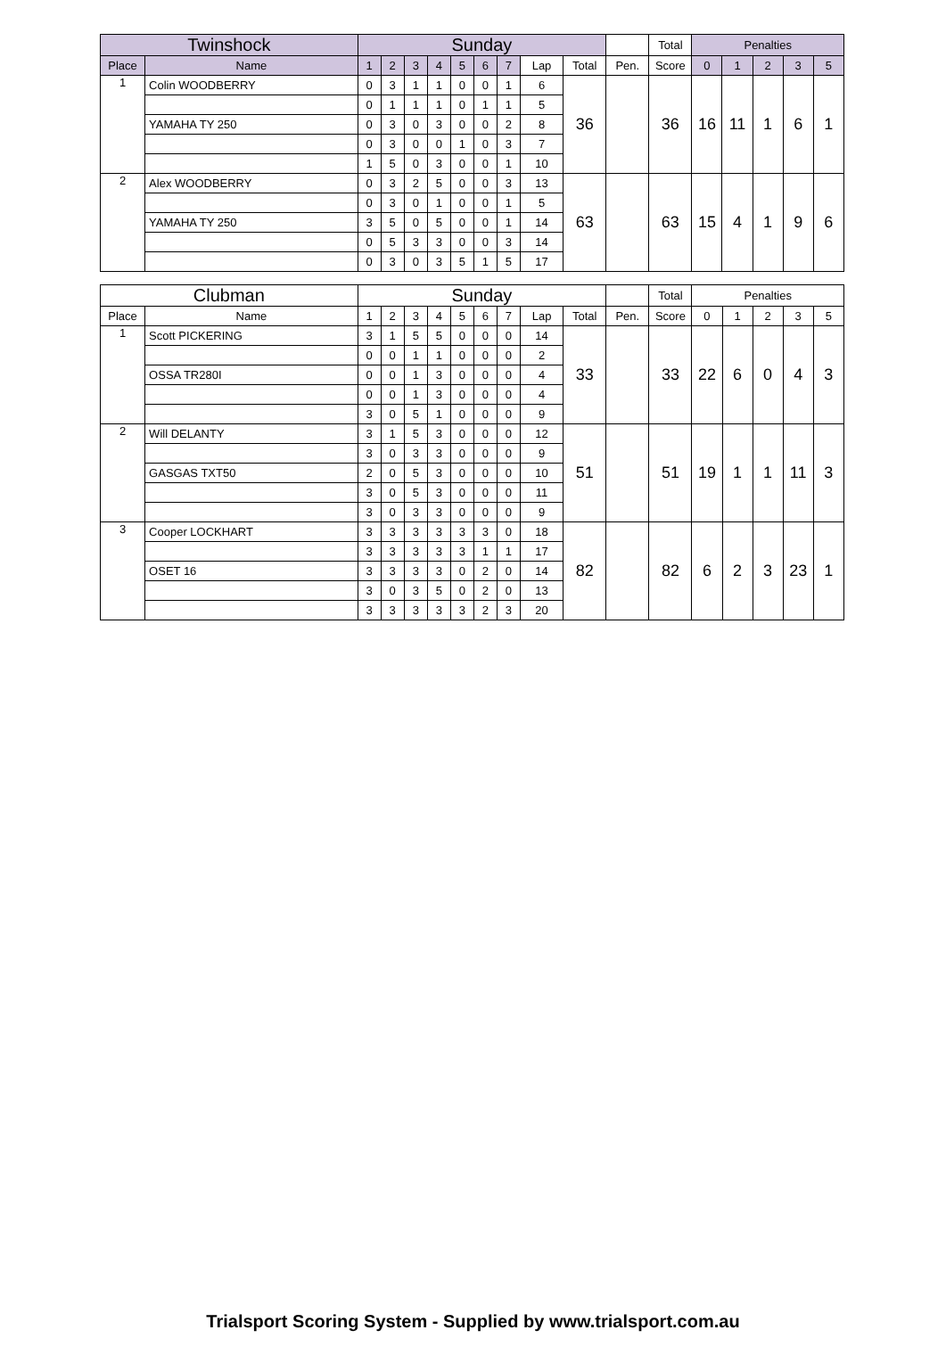| Twinshock | | Sunday | | | | | | | | | | Total | Penalties | | | | |
| --- | --- | --- | --- | --- | --- | --- | --- | --- | --- | --- | --- | --- | --- | --- | --- | --- | --- |
| Place | Name | 1 | 2 | 3 | 4 | 5 | 6 | 7 | Lap | Total | Pen. | Score | 0 | 1 | 2 | 3 | 5 |
| 1 | Colin WOODBERRY | 0 | 3 | 1 | 1 | 0 | 0 | 1 | 6 | 36 | | 36 | 16 | 11 | 1 | 6 | 1 |
| | | 0 | 1 | 1 | 1 | 0 | 1 | 1 | 5 | | | | | | | | |
| | YAMAHA TY 250 | 0 | 3 | 0 | 3 | 0 | 0 | 2 | 8 | | | | | | | | |
| | | 0 | 3 | 0 | 0 | 1 | 0 | 3 | 7 | | | | | | | | |
| | | 1 | 5 | 0 | 3 | 0 | 0 | 1 | 10 | | | | | | | | |
| 2 | Alex WOODBERRY | 0 | 3 | 2 | 5 | 0 | 0 | 3 | 13 | 63 | | 63 | 15 | 4 | 1 | 9 | 6 |
| | | 0 | 3 | 0 | 1 | 0 | 0 | 1 | 5 | | | | | | | | |
| | YAMAHA TY 250 | 3 | 5 | 0 | 5 | 0 | 0 | 1 | 14 | | | | | | | | |
| | | 0 | 5 | 3 | 3 | 0 | 0 | 3 | 14 | | | | | | | | |
| | | 0 | 3 | 0 | 3 | 5 | 1 | 5 | 17 | | | | | | | | |
| Clubman | | Sunday | | | | | | | | | | Total | Penalties | | | | |
| --- | --- | --- | --- | --- | --- | --- | --- | --- | --- | --- | --- | --- | --- | --- | --- | --- | --- |
| Place | Name | 1 | 2 | 3 | 4 | 5 | 6 | 7 | Lap | Total | Pen. | Score | 0 | 1 | 2 | 3 | 5 |
| 1 | Scott PICKERING | 3 | 1 | 5 | 5 | 0 | 0 | 0 | 14 | 33 | | 33 | 22 | 6 | 0 | 4 | 3 |
| | | 0 | 0 | 1 | 1 | 0 | 0 | 0 | 2 | | | | | | | | |
| | OSSA TR280I | 0 | 0 | 1 | 3 | 0 | 0 | 0 | 4 | | | | | | | | |
| | | 0 | 0 | 1 | 3 | 0 | 0 | 0 | 4 | | | | | | | | |
| | | 3 | 0 | 5 | 1 | 0 | 0 | 0 | 9 | | | | | | | | |
| 2 | Will DELANTY | 3 | 1 | 5 | 3 | 0 | 0 | 0 | 12 | 51 | | 51 | 19 | 1 | 1 | 11 | 3 |
| | | 3 | 0 | 3 | 3 | 0 | 0 | 0 | 9 | | | | | | | | |
| | GASGAS TXT50 | 2 | 0 | 5 | 3 | 0 | 0 | 0 | 10 | | | | | | | | |
| | | 3 | 0 | 5 | 3 | 0 | 0 | 0 | 11 | | | | | | | | |
| | | 3 | 0 | 3 | 3 | 0 | 0 | 0 | 9 | | | | | | | | |
| 3 | Cooper LOCKHART | 3 | 3 | 3 | 3 | 3 | 3 | 0 | 18 | 82 | | 82 | 6 | 2 | 3 | 23 | 1 |
| | | 3 | 3 | 3 | 3 | 3 | 1 | 1 | 17 | | | | | | | | |
| | OSET 16 | 3 | 3 | 3 | 3 | 0 | 2 | 0 | 14 | | | | | | | | |
| | | 3 | 0 | 3 | 5 | 0 | 2 | 0 | 13 | | | | | | | | |
| | | 3 | 3 | 3 | 3 | 3 | 2 | 3 | 20 | | | | | | | | |
Trialsport Scoring System - Supplied by www.trialsport.com.au